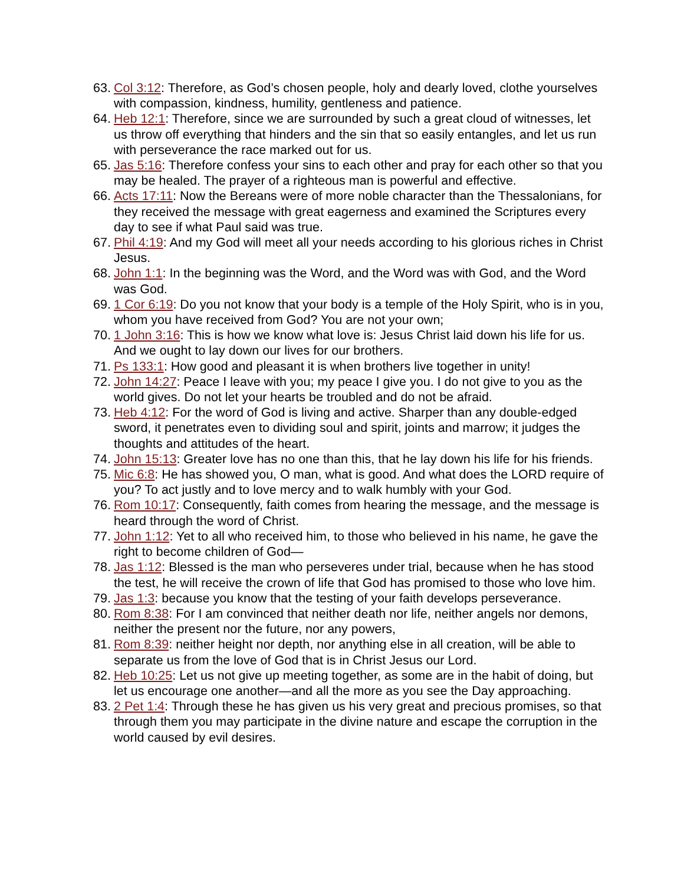63. Col 3:12: Therefore, as God’s chosen people, holy and dearly loved, clothe yourselves with compassion, kindness, humility, gentleness and patience.
64. Heb 12:1: Therefore, since we are surrounded by such a great cloud of witnesses, let us throw off everything that hinders and the sin that so easily entangles, and let us run with perseverance the race marked out for us.
65. Jas 5:16: Therefore confess your sins to each other and pray for each other so that you may be healed. The prayer of a righteous man is powerful and effective.
66. Acts 17:11: Now the Bereans were of more noble character than the Thessalonians, for they received the message with great eagerness and examined the Scriptures every day to see if what Paul said was true.
67. Phil 4:19: And my God will meet all your needs according to his glorious riches in Christ Jesus.
68. John 1:1: In the beginning was the Word, and the Word was with God, and the Word was God.
69. 1 Cor 6:19: Do you not know that your body is a temple of the Holy Spirit, who is in you, whom you have received from God? You are not your own;
70. 1 John 3:16: This is how we know what love is: Jesus Christ laid down his life for us. And we ought to lay down our lives for our brothers.
71. Ps 133:1: How good and pleasant it is when brothers live together in unity!
72. John 14:27: Peace I leave with you; my peace I give you. I do not give to you as the world gives. Do not let your hearts be troubled and do not be afraid.
73. Heb 4:12: For the word of God is living and active. Sharper than any double-edged sword, it penetrates even to dividing soul and spirit, joints and marrow; it judges the thoughts and attitudes of the heart.
74. John 15:13: Greater love has no one than this, that he lay down his life for his friends.
75. Mic 6:8: He has showed you, O man, what is good. And what does the LORD require of you? To act justly and to love mercy and to walk humbly with your God.
76. Rom 10:17: Consequently, faith comes from hearing the message, and the message is heard through the word of Christ.
77. John 1:12: Yet to all who received him, to those who believed in his name, he gave the right to become children of God—
78. Jas 1:12: Blessed is the man who perseveres under trial, because when he has stood the test, he will receive the crown of life that God has promised to those who love him.
79. Jas 1:3: because you know that the testing of your faith develops perseverance.
80. Rom 8:38: For I am convinced that neither death nor life, neither angels nor demons, neither the present nor the future, nor any powers,
81. Rom 8:39: neither height nor depth, nor anything else in all creation, will be able to separate us from the love of God that is in Christ Jesus our Lord.
82. Heb 10:25: Let us not give up meeting together, as some are in the habit of doing, but let us encourage one another—and all the more as you see the Day approaching.
83. 2 Pet 1:4: Through these he has given us his very great and precious promises, so that through them you may participate in the divine nature and escape the corruption in the world caused by evil desires.